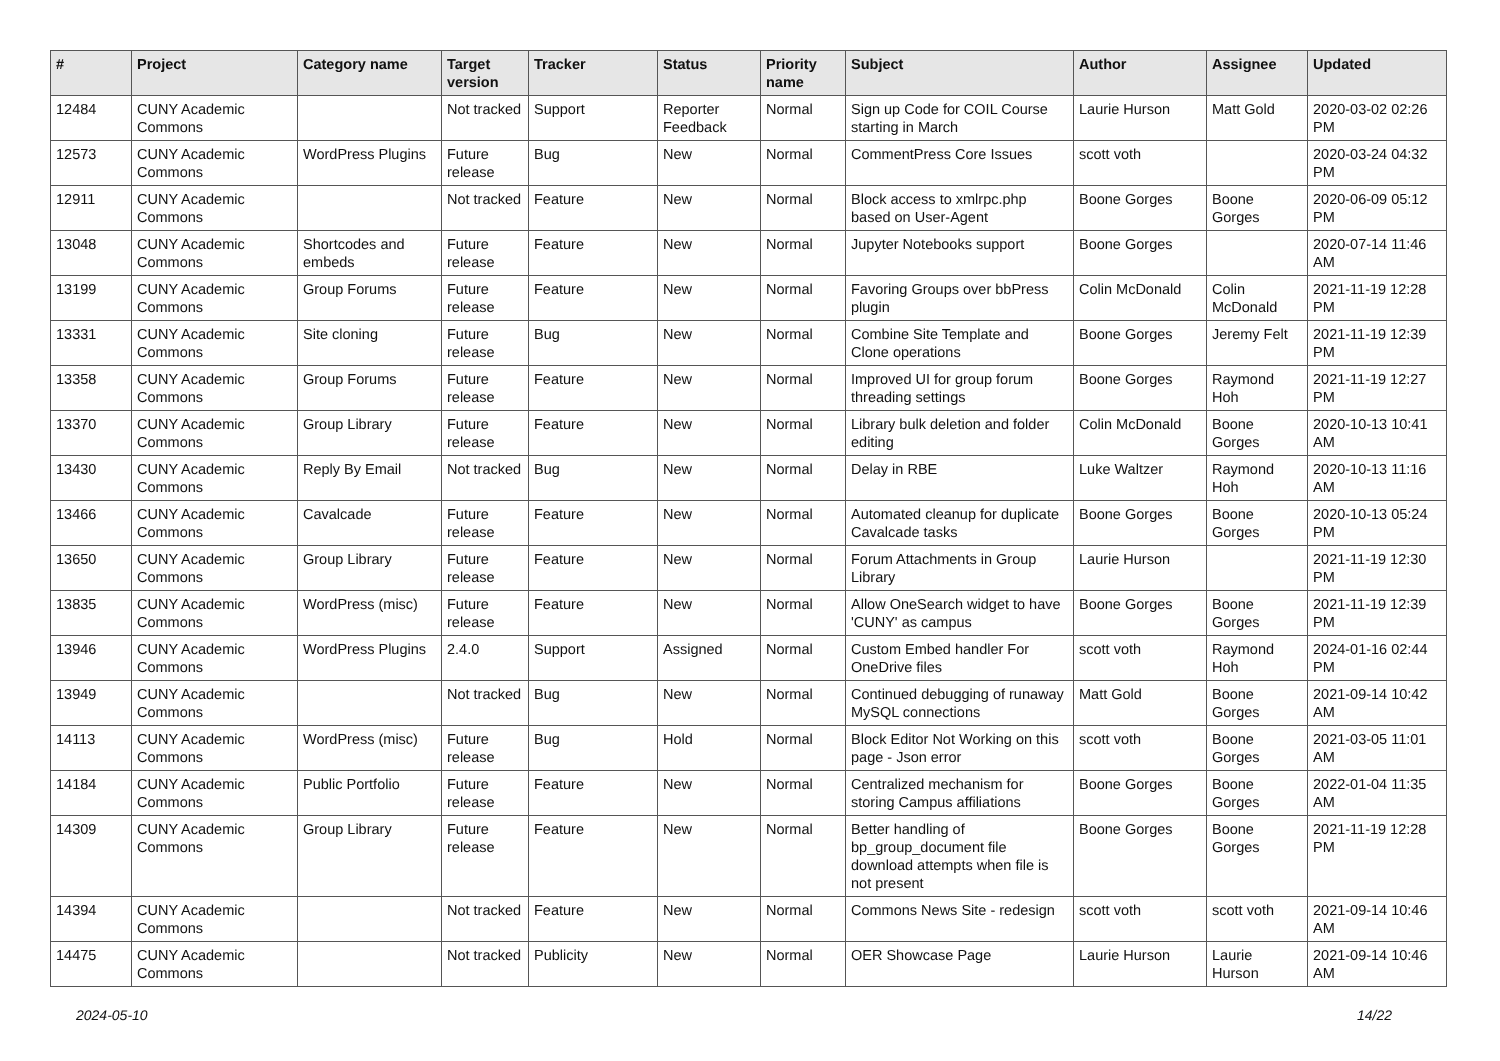| # | Project | Category name | Target version | Tracker | Status | Priority name | Subject | Author | Assignee | Updated |
| --- | --- | --- | --- | --- | --- | --- | --- | --- | --- | --- |
| 12484 | CUNY Academic Commons | | Not tracked | Support | Reporter Feedback | Normal | Sign up Code for COIL Course starting in March | Laurie Hurson | Matt Gold | 2020-03-02 02:26 PM |
| 12573 | CUNY Academic Commons | WordPress Plugins | Future release | Bug | New | Normal | CommentPress Core Issues | scott voth | | 2020-03-24 04:32 PM |
| 12911 | CUNY Academic Commons | | Not tracked | Feature | New | Normal | Block access to xmlrpc.php based on User-Agent | Boone Gorges | Boone Gorges | 2020-06-09 05:12 PM |
| 13048 | CUNY Academic Commons | Shortcodes and embeds | Future release | Feature | New | Normal | Jupyter Notebooks support | Boone Gorges | | 2020-07-14 11:46 AM |
| 13199 | CUNY Academic Commons | Group Forums | Future release | Feature | New | Normal | Favoring Groups over bbPress plugin | Colin McDonald | Colin McDonald | 2021-11-19 12:28 PM |
| 13331 | CUNY Academic Commons | Site cloning | Future release | Bug | New | Normal | Combine Site Template and Clone operations | Boone Gorges | Jeremy Felt | 2021-11-19 12:39 PM |
| 13358 | CUNY Academic Commons | Group Forums | Future release | Feature | New | Normal | Improved UI for group forum threading settings | Boone Gorges | Raymond Hoh | 2021-11-19 12:27 PM |
| 13370 | CUNY Academic Commons | Group Library | Future release | Feature | New | Normal | Library bulk deletion and folder editing | Colin McDonald | Boone Gorges | 2020-10-13 10:41 AM |
| 13430 | CUNY Academic Commons | Reply By Email | Not tracked | Bug | New | Normal | Delay in RBE | Luke Waltzer | Raymond Hoh | 2020-10-13 11:16 AM |
| 13466 | CUNY Academic Commons | Cavalcade | Future release | Feature | New | Normal | Automated cleanup for duplicate Cavalcade tasks | Boone Gorges | Boone Gorges | 2020-10-13 05:24 PM |
| 13650 | CUNY Academic Commons | Group Library | Future release | Feature | New | Normal | Forum Attachments in Group Library | Laurie Hurson | | 2021-11-19 12:30 PM |
| 13835 | CUNY Academic Commons | WordPress (misc) | Future release | Feature | New | Normal | Allow OneSearch widget to have 'CUNY' as campus | Boone Gorges | Boone Gorges | 2021-11-19 12:39 PM |
| 13946 | CUNY Academic Commons | WordPress Plugins | 2.4.0 | Support | Assigned | Normal | Custom Embed handler For OneDrive files | scott voth | Raymond Hoh | 2024-01-16 02:44 PM |
| 13949 | CUNY Academic Commons | | Not tracked | Bug | New | Normal | Continued debugging of runaway MySQL connections | Matt Gold | Boone Gorges | 2021-09-14 10:42 AM |
| 14113 | CUNY Academic Commons | WordPress (misc) | Future release | Bug | Hold | Normal | Block Editor Not Working on this page - Json error | scott voth | Boone Gorges | 2021-03-05 11:01 AM |
| 14184 | CUNY Academic Commons | Public Portfolio | Future release | Feature | New | Normal | Centralized mechanism for storing Campus affiliations | Boone Gorges | Boone Gorges | 2022-01-04 11:35 AM |
| 14309 | CUNY Academic Commons | Group Library | Future release | Feature | New | Normal | Better handling of bp_group_document file download attempts when file is not present | Boone Gorges | Boone Gorges | 2021-11-19 12:28 PM |
| 14394 | CUNY Academic Commons | | Not tracked | Feature | New | Normal | Commons News Site - redesign | scott voth | scott voth | 2021-09-14 10:46 AM |
| 14475 | CUNY Academic Commons | | Not tracked | Publicity | New | Normal | OER Showcase Page | Laurie Hurson | Laurie Hurson | 2021-09-14 10:46 AM |
2024-05-10 14/22